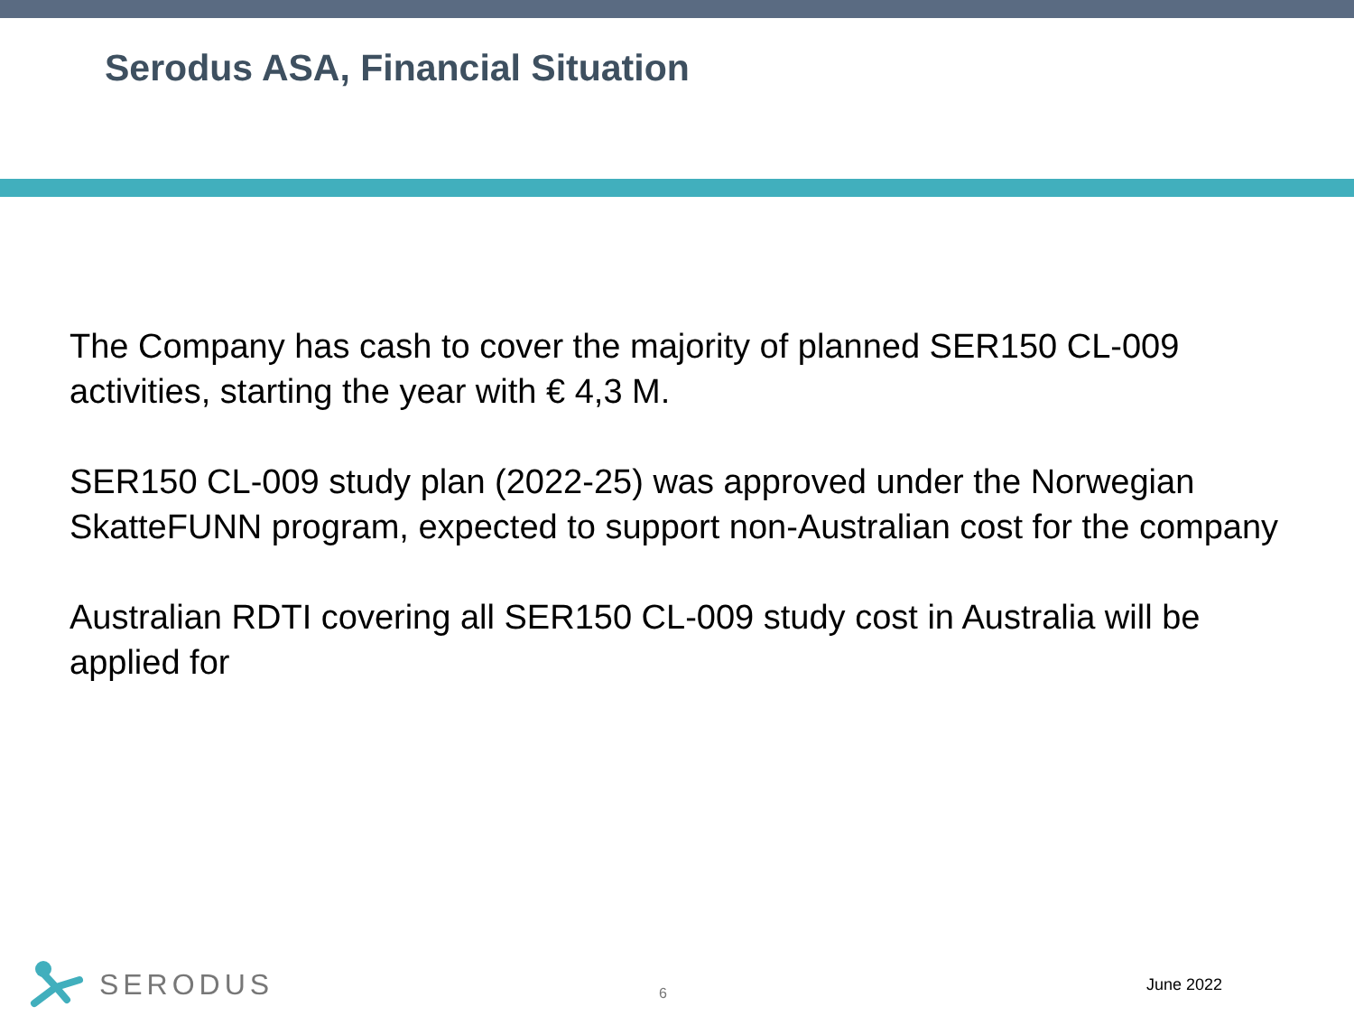Serodus ASA, Financial Situation
The Company has cash to cover the majority of planned SER150 CL-009 activities, starting the year with € 4,3 M.
SER150 CL-009 study plan (2022-25) was approved under the Norwegian SkatteFUNN program, expected to support non-Australian cost for the company
Australian RDTI covering all SER150 CL-009 study cost in Australia will be applied for
SERODUS
6
June 2022